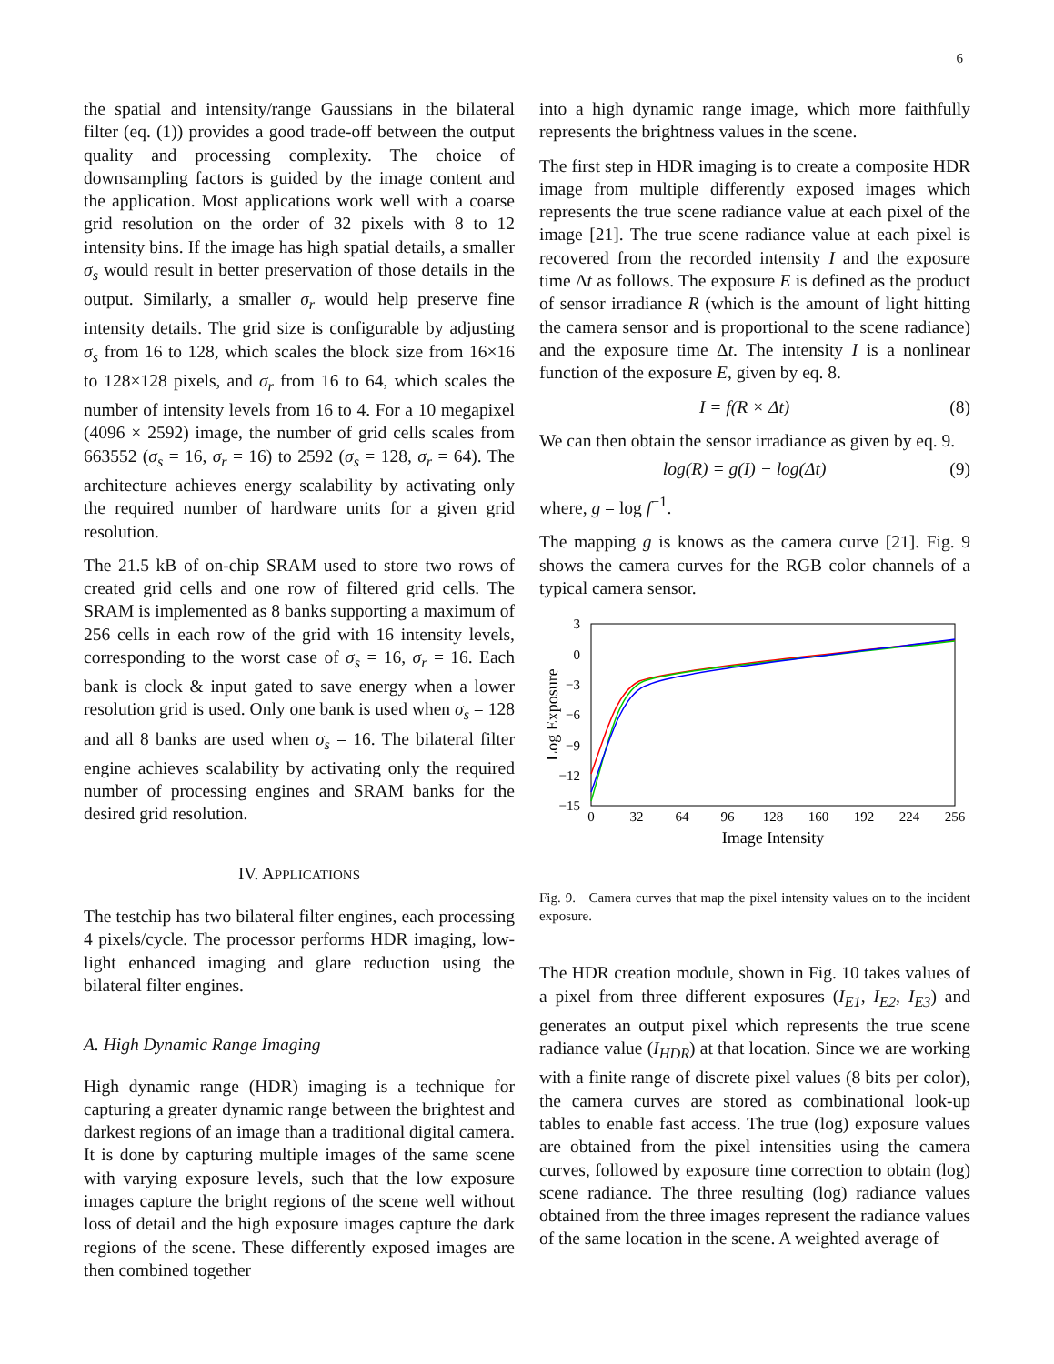6
the spatial and intensity/range Gaussians in the bilateral filter (eq. (1)) provides a good trade-off between the output quality and processing complexity. The choice of downsampling factors is guided by the image content and the application. Most applications work well with a coarse grid resolution on the order of 32 pixels with 8 to 12 intensity bins. If the image has high spatial details, a smaller σ<sub>s</sub> would result in better preservation of those details in the output. Similarly, a smaller σ<sub>r</sub> would help preserve fine intensity details. The grid size is configurable by adjusting σ<sub>s</sub> from 16 to 128, which scales the block size from 16×16 to 128×128 pixels, and σ<sub>r</sub> from 16 to 64, which scales the number of intensity levels from 16 to 4. For a 10 megapixel (4096 × 2592) image, the number of grid cells scales from 663552 (σ<sub>s</sub> = 16, σ<sub>r</sub> = 16) to 2592 (σ<sub>s</sub> = 128, σ<sub>r</sub> = 64). The architecture achieves energy scalability by activating only the required number of hardware units for a given grid resolution.
The 21.5 kB of on-chip SRAM used to store two rows of created grid cells and one row of filtered grid cells. The SRAM is implemented as 8 banks supporting a maximum of 256 cells in each row of the grid with 16 intensity levels, corresponding to the worst case of σ<sub>s</sub> = 16, σ<sub>r</sub> = 16. Each bank is clock & input gated to save energy when a lower resolution grid is used. Only one bank is used when σ<sub>s</sub> = 128 and all 8 banks are used when σ<sub>s</sub> = 16. The bilateral filter engine achieves scalability by activating only the required number of processing engines and SRAM banks for the desired grid resolution.
IV. APPLICATIONS
The testchip has two bilateral filter engines, each processing 4 pixels/cycle. The processor performs HDR imaging, low-light enhanced imaging and glare reduction using the bilateral filter engines.
A. High Dynamic Range Imaging
High dynamic range (HDR) imaging is a technique for capturing a greater dynamic range between the brightest and darkest regions of an image than a traditional digital camera. It is done by capturing multiple images of the same scene with varying exposure levels, such that the low exposure images capture the bright regions of the scene well without loss of detail and the high exposure images capture the dark regions of the scene. These differently exposed images are then combined together
into a high dynamic range image, which more faithfully represents the brightness values in the scene.
The first step in HDR imaging is to create a composite HDR image from multiple differently exposed images which represents the true scene radiance value at each pixel of the image [21]. The true scene radiance value at each pixel is recovered from the recorded intensity I and the exposure time Δt as follows. The exposure E is defined as the product of sensor irradiance R (which is the amount of light hitting the camera sensor and is proportional to the scene radiance) and the exposure time Δt. The intensity I is a nonlinear function of the exposure E, given by eq. 8.
I = f(R × Δt) (8)
We can then obtain the sensor irradiance as given by eq. 9.
log(R) = g(I) − log(Δt) (9)
where, g = log f<sup>−1</sup>.
The mapping g is knows as the camera curve [21]. Fig. 9 shows the camera curves for the RGB color channels of a typical camera sensor.
3
0
−3
−6
−9
−12
−15
0
32
64
96
128
160
192
224
256
Image Intensity
Log Exposure
Fig. 9. Camera curves that map the pixel intensity values on to the incident exposure.
The HDR creation module, shown in Fig. 10 takes values of a pixel from three different exposures (I<sub>E1</sub>, I<sub>E2</sub>, I<sub>E3</sub>) and generates an output pixel which represents the true scene radiance value (I<sub>HDR</sub>) at that location. Since we are working with a finite range of discrete pixel values (8 bits per color), the camera curves are stored as combinational look-up tables to enable fast access. The true (log) exposure values are obtained from the pixel intensities using the camera curves, followed by exposure time correction to obtain (log) scene radiance. The three resulting (log) radiance values obtained from the three images represent the radiance values of the same location in the scene. A weighted average of